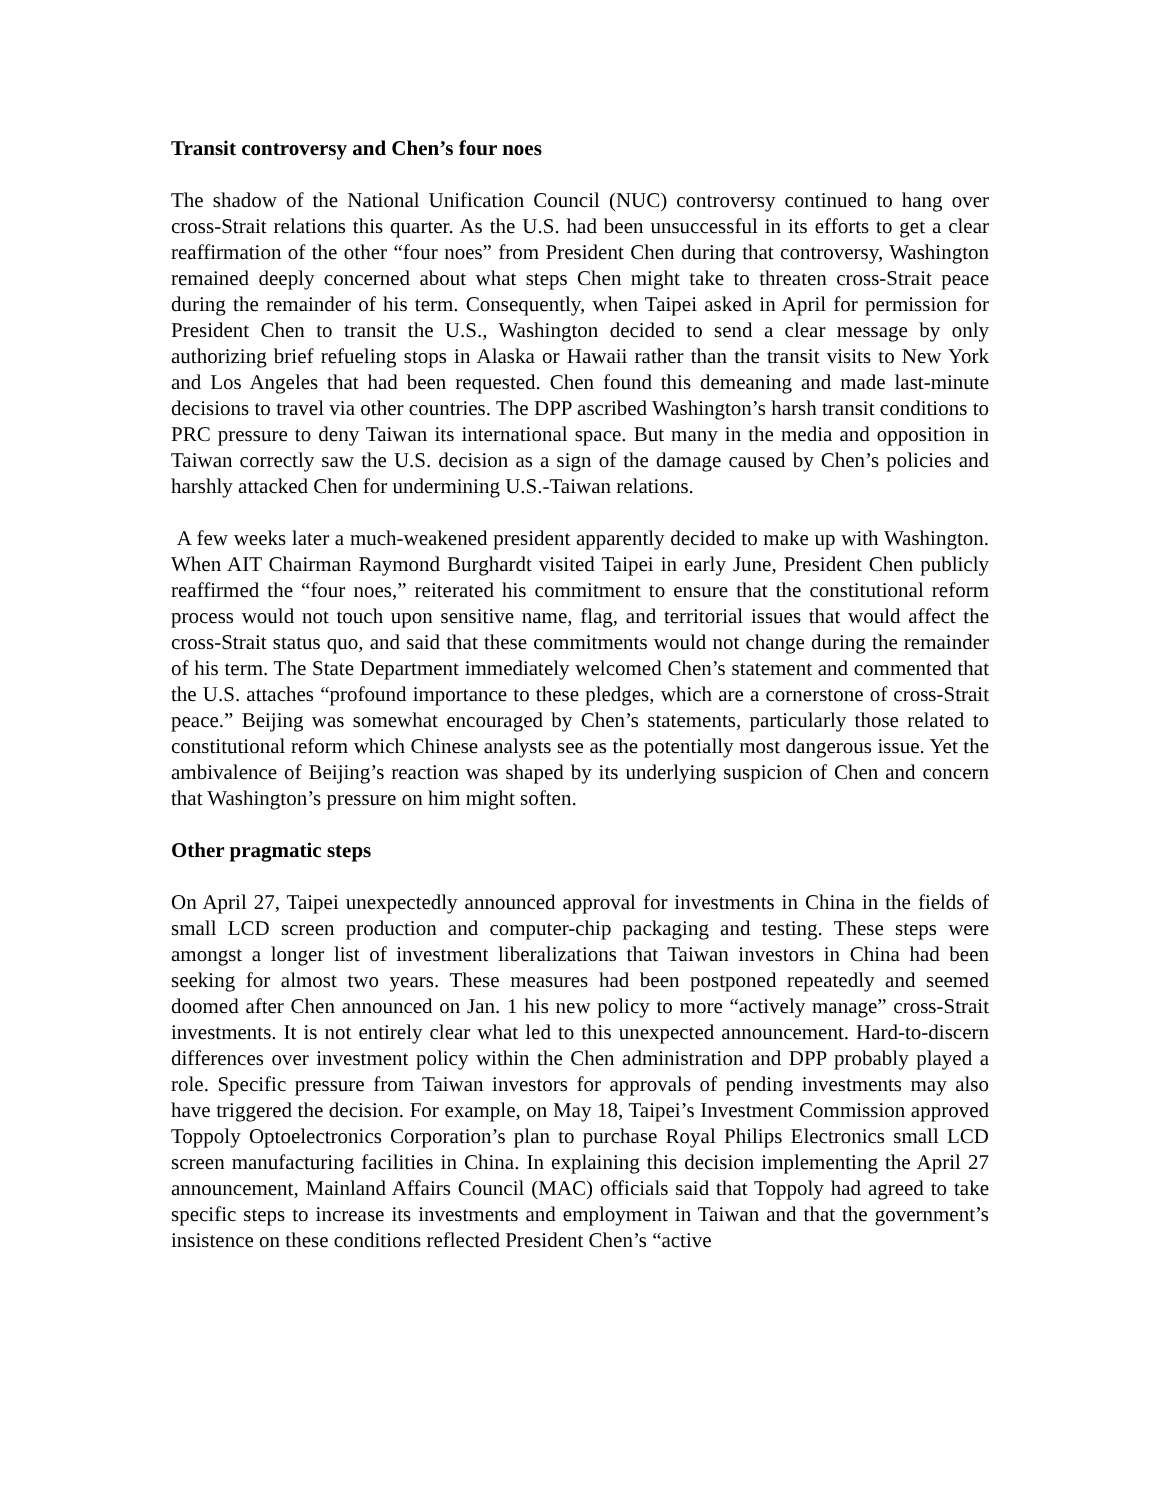Transit controversy and Chen’s four noes
The shadow of the National Unification Council (NUC) controversy continued to hang over cross-Strait relations this quarter. As the U.S. had been unsuccessful in its efforts to get a clear reaffirmation of the other “four noes” from President Chen during that controversy, Washington remained deeply concerned about what steps Chen might take to threaten cross-Strait peace during the remainder of his term. Consequently, when Taipei asked in April for permission for President Chen to transit the U.S., Washington decided to send a clear message by only authorizing brief refueling stops in Alaska or Hawaii rather than the transit visits to New York and Los Angeles that had been requested. Chen found this demeaning and made last-minute decisions to travel via other countries. The DPP ascribed Washington’s harsh transit conditions to PRC pressure to deny Taiwan its international space. But many in the media and opposition in Taiwan correctly saw the U.S. decision as a sign of the damage caused by Chen’s policies and harshly attacked Chen for undermining U.S.-Taiwan relations.
A few weeks later a much-weakened president apparently decided to make up with Washington. When AIT Chairman Raymond Burghardt visited Taipei in early June, President Chen publicly reaffirmed the “four noes,” reiterated his commitment to ensure that the constitutional reform process would not touch upon sensitive name, flag, and territorial issues that would affect the cross-Strait status quo, and said that these commitments would not change during the remainder of his term. The State Department immediately welcomed Chen’s statement and commented that the U.S. attaches “profound importance to these pledges, which are a cornerstone of cross-Strait peace.” Beijing was somewhat encouraged by Chen’s statements, particularly those related to constitutional reform which Chinese analysts see as the potentially most dangerous issue. Yet the ambivalence of Beijing’s reaction was shaped by its underlying suspicion of Chen and concern that Washington’s pressure on him might soften.
Other pragmatic steps
On April 27, Taipei unexpectedly announced approval for investments in China in the fields of small LCD screen production and computer-chip packaging and testing. These steps were amongst a longer list of investment liberalizations that Taiwan investors in China had been seeking for almost two years. These measures had been postponed repeatedly and seemed doomed after Chen announced on Jan. 1 his new policy to more “actively manage” cross-Strait investments. It is not entirely clear what led to this unexpected announcement. Hard-to-discern differences over investment policy within the Chen administration and DPP probably played a role. Specific pressure from Taiwan investors for approvals of pending investments may also have triggered the decision. For example, on May 18, Taipei’s Investment Commission approved Toppoly Optoelectronics Corporation’s plan to purchase Royal Philips Electronics small LCD screen manufacturing facilities in China. In explaining this decision implementing the April 27 announcement, Mainland Affairs Council (MAC) officials said that Toppoly had agreed to take specific steps to increase its investments and employment in Taiwan and that the government’s insistence on these conditions reflected President Chen’s “active